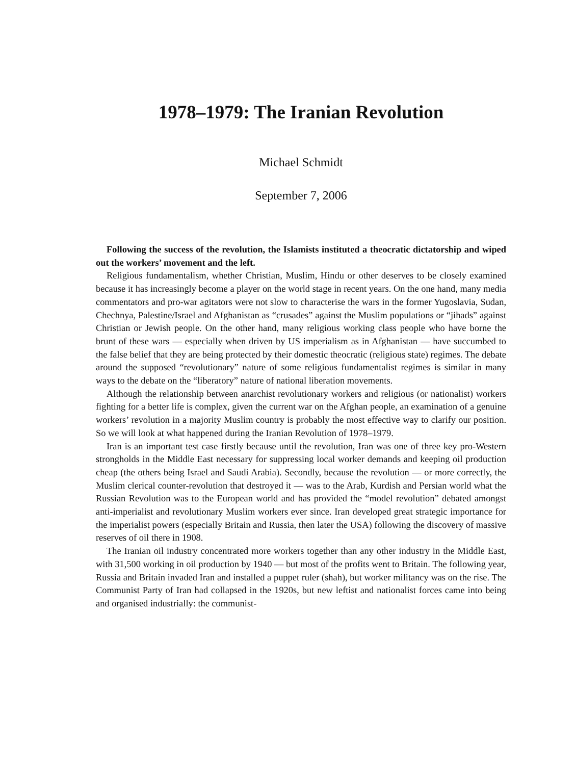1978–1979: The Iranian Revolution
Michael Schmidt
September 7, 2006
Following the success of the revolution, the Islamists instituted a theocratic dictatorship and wiped out the workers’ movement and the left.
Religious fundamentalism, whether Christian, Muslim, Hindu or other deserves to be closely examined because it has increasingly become a player on the world stage in recent years. On the one hand, many media commentators and pro-war agitators were not slow to characterise the wars in the former Yugoslavia, Sudan, Chechnya, Palestine/Israel and Afghanistan as “crusades” against the Muslim populations or “jihads” against Christian or Jewish people. On the other hand, many religious working class people who have borne the brunt of these wars — especially when driven by US imperialism as in Afghanistan — have succumbed to the false belief that they are being protected by their domestic theocratic (religious state) regimes. The debate around the supposed “revolutionary” nature of some religious fundamentalist regimes is similar in many ways to the debate on the “liberatory” nature of national liberation movements.
Although the relationship between anarchist revolutionary workers and religious (or nationalist) workers fighting for a better life is complex, given the current war on the Afghan people, an examination of a genuine workers’ revolution in a majority Muslim country is probably the most effective way to clarify our position. So we will look at what happened during the Iranian Revolution of 1978–1979.
Iran is an important test case firstly because until the revolution, Iran was one of three key pro-Western strongholds in the Middle East necessary for suppressing local worker demands and keeping oil production cheap (the others being Israel and Saudi Arabia). Secondly, because the revolution — or more correctly, the Muslim clerical counter-revolution that destroyed it — was to the Arab, Kurdish and Persian world what the Russian Revolution was to the European world and has provided the “model revolution” debated amongst anti-imperialist and revolutionary Muslim workers ever since. Iran developed great strategic importance for the imperialist powers (especially Britain and Russia, then later the USA) following the discovery of massive reserves of oil there in 1908.
The Iranian oil industry concentrated more workers together than any other industry in the Middle East, with 31,500 working in oil production by 1940 — but most of the profits went to Britain. The following year, Russia and Britain invaded Iran and installed a puppet ruler (shah), but worker militancy was on the rise. The Communist Party of Iran had collapsed in the 1920s, but new leftist and nationalist forces came into being and organised industrially: the communist-